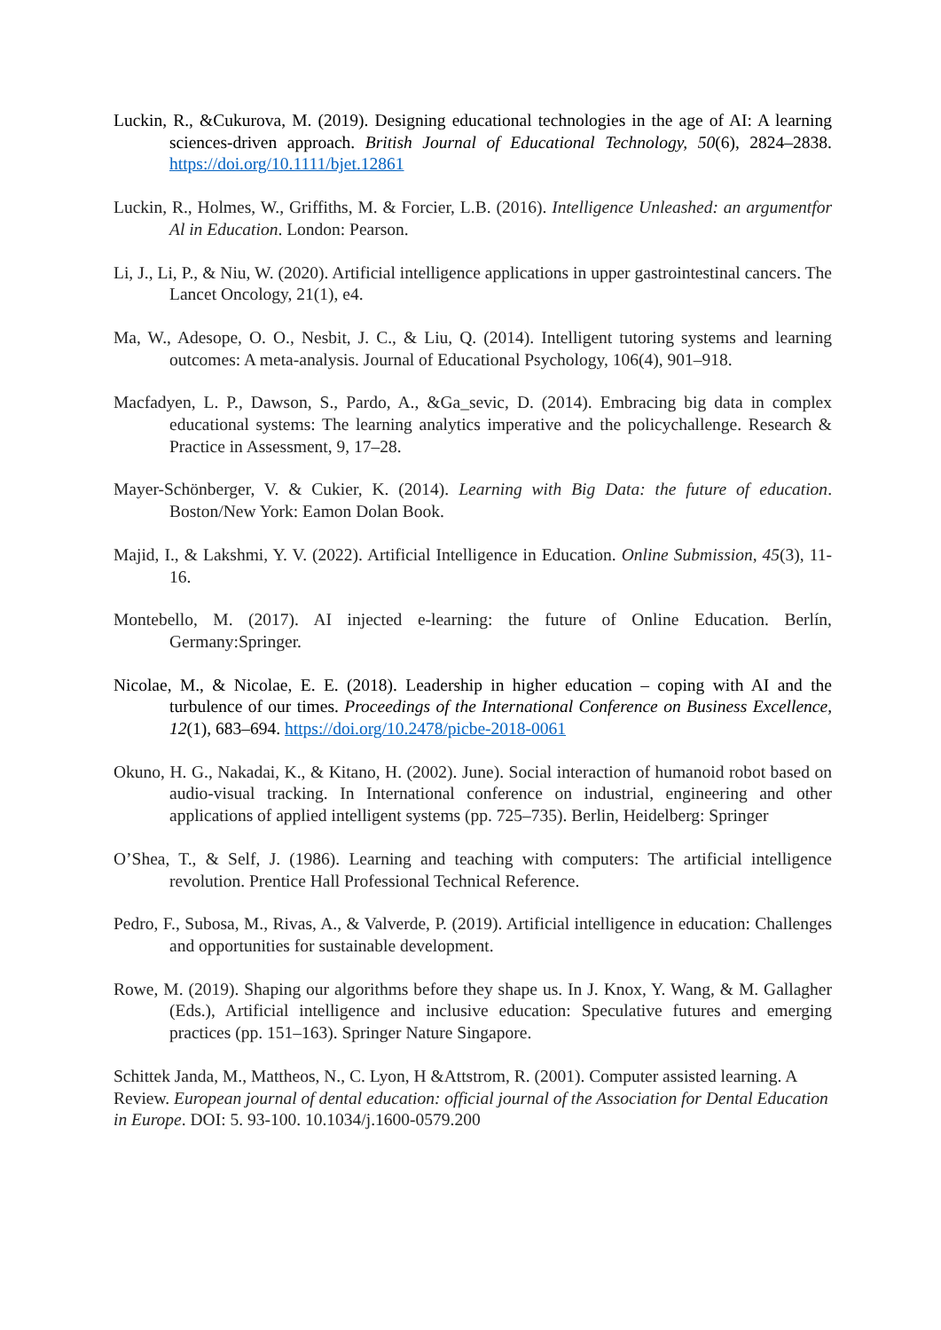Luckin, R., &Cukurova, M. (2019). Designing educational technologies in the age of AI: A learning sciences-driven approach. British Journal of Educational Technology, 50(6), 2824–2838. https://doi.org/10.1111/bjet.12861
Luckin, R., Holmes, W., Griffiths, M. & Forcier, L.B. (2016). Intelligence Unleashed: an argumentfor Al in Education. London: Pearson.
Li, J., Li, P., & Niu, W. (2020). Artificial intelligence applications in upper gastrointestinal cancers. The Lancet Oncology, 21(1), e4.
Ma, W., Adesope, O. O., Nesbit, J. C., & Liu, Q. (2014). Intelligent tutoring systems and learning outcomes: A meta-analysis. Journal of Educational Psychology, 106(4), 901–918.
Macfadyen, L. P., Dawson, S., Pardo, A., &Ga_sevic, D. (2014). Embracing big data in complex educational systems: The learning analytics imperative and the policychallenge. Research & Practice in Assessment, 9, 17–28.
Mayer-Schönberger, V. & Cukier, K. (2014). Learning with Big Data: the future of education. Boston/New York: Eamon Dolan Book.
Majid, I., & Lakshmi, Y. V. (2022). Artificial Intelligence in Education. Online Submission, 45(3), 11-16.
Montebello, M. (2017). AI injected e-learning: the future of Online Education. Berlín, Germany:Springer.
Nicolae, M., & Nicolae, E. E. (2018). Leadership in higher education – coping with AI and the turbulence of our times. Proceedings of the International Conference on Business Excellence, 12(1), 683–694. https://doi.org/10.2478/picbe-2018-0061
Okuno, H. G., Nakadai, K., & Kitano, H. (2002). June). Social interaction of humanoid robot based on audio-visual tracking. In International conference on industrial, engineering and other applications of applied intelligent systems (pp. 725–735). Berlin, Heidelberg: Springer
O’Shea, T., & Self, J. (1986). Learning and teaching with computers: The artificial intelligence revolution. Prentice Hall Professional Technical Reference.
Pedro, F., Subosa, M., Rivas, A., & Valverde, P. (2019). Artificial intelligence in education: Challenges and opportunities for sustainable development.
Rowe, M. (2019). Shaping our algorithms before they shape us. In J. Knox, Y. Wang, & M. Gallagher (Eds.), Artificial intelligence and inclusive education: Speculative futures and emerging practices (pp. 151–163). Springer Nature Singapore.
Schittek Janda, M., Mattheos, N., C. Lyon, H &Attstrom, R. (2001). Computer assisted learning. A Review. European journal of dental education: official journal of the Association for Dental Education in Europe. DOI: 5. 93-100. 10.1034/j.1600-0579.200